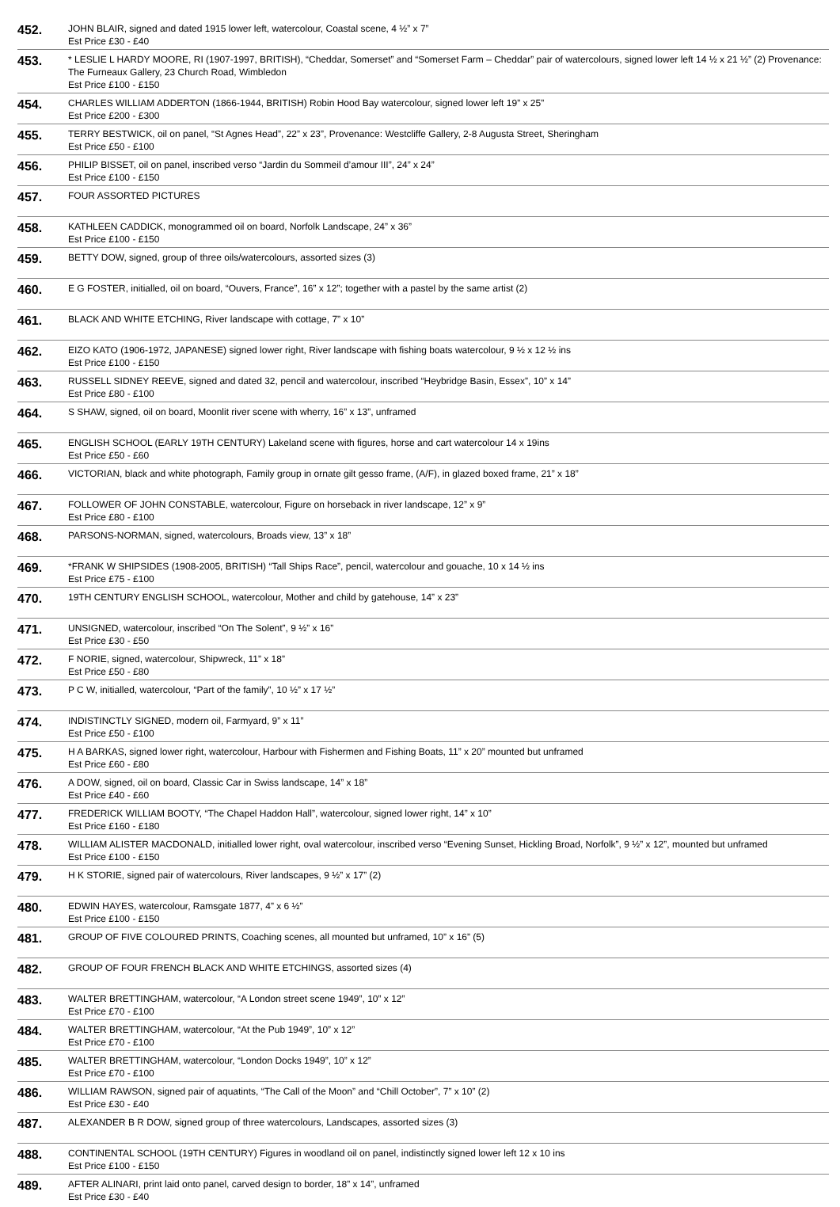| 452. | JOHN BLAIR, signed and dated 1915 lower left, watercolour, Coastal scene, 4 ½” x 7” Est Price £30 - £40 |
| 453. | * LESLIE L HARDY MOORE, RI (1907-1997, BRITISH), “Cheddar, Somerset” and “Somerset Farm – Cheddar” pair of watercolours, signed lower left 14 ½ x 21 ½” (2) Provenance: The Furneaux Gallery, 23 Church Road, Wimbledon Est Price £100 - £150 |
| 454. | CHARLES WILLIAM ADDERTON (1866-1944, BRITISH) Robin Hood Bay watercolour, signed lower left 19” x 25” Est Price £200 - £300 |
| 455. | TERRY BESTWICK, oil on panel, “St Agnes Head”, 22” x 23”, Provenance: Westcliffe Gallery, 2-8 Augusta Street, Sheringham Est Price £50 - £100 |
| 456. | PHILIP BISSET, oil on panel, inscribed verso “Jardin du Sommeil d’amour III”, 24” x 24” Est Price £100 - £150 |
| 457. | FOUR ASSORTED PICTURES |
| 458. | KATHLEEN CADDICK, monogrammed oil on board, Norfolk Landscape, 24” x 36” Est Price £100 - £150 |
| 459. | BETTY DOW, signed, group of three oils/watercolours, assorted sizes (3) |
| 460. | E G FOSTER, initialled, oil on board, “Ouvers, France”, 16” x 12”; together with a pastel by the same artist (2) |
| 461. | BLACK AND WHITE ETCHING, River landscape with cottage, 7” x 10” |
| 462. | EIZO KATO (1906-1972, JAPANESE) signed lower right, River landscape with fishing boats watercolour, 9 ½ x 12 ½ ins Est Price £100 - £150 |
| 463. | RUSSELL SIDNEY REEVE, signed and dated 32, pencil and watercolour, inscribed “Heybridge Basin, Essex”, 10” x 14” Est Price £80 - £100 |
| 464. | S SHAW, signed, oil on board, Moonlit river scene with wherry, 16” x 13”, unframed |
| 465. | ENGLISH SCHOOL (EARLY 19TH CENTURY) Lakeland scene with figures, horse and cart watercolour 14 x 19ins Est Price £50 - £60 |
| 466. | VICTORIAN, black and white photograph, Family group in ornate gilt gesso frame, (A/F), in glazed boxed frame, 21” x 18” |
| 467. | FOLLOWER OF JOHN CONSTABLE, watercolour, Figure on horseback in river landscape, 12” x 9” Est Price £80 - £100 |
| 468. | PARSONS-NORMAN, signed, watercolours, Broads view, 13” x 18” |
| 469. | *FRANK W SHIPSIDES (1908-2005, BRITISH) “Tall Ships Race”, pencil, watercolour and gouache, 10 x 14 ½ ins Est Price £75 - £100 |
| 470. | 19TH CENTURY ENGLISH SCHOOL, watercolour, Mother and child by gatehouse, 14” x 23” |
| 471. | UNSIGNED, watercolour, inscribed “On The Solent”, 9 ½” x 16” Est Price £30 - £50 |
| 472. | F NORIE, signed, watercolour, Shipwreck, 11” x 18” Est Price £50 - £80 |
| 473. | P C W, initialled, watercolour, “Part of the family”, 10 ½” x 17 ½” |
| 474. | INDISTINCTLY SIGNED, modern oil, Farmyard, 9” x 11” Est Price £50 - £100 |
| 475. | H A BARKAS, signed lower right, watercolour, Harbour with Fishermen and Fishing Boats, 11” x 20” mounted but unframed Est Price £60 - £80 |
| 476. | A DOW, signed, oil on board, Classic Car in Swiss landscape, 14” x 18” Est Price £40 - £60 |
| 477. | FREDERICK WILLIAM BOOTY, “The Chapel Haddon Hall”, watercolour, signed lower right, 14” x 10” Est Price £160 - £180 |
| 478. | WILLIAM ALISTER MACDONALD, initialled lower right, oval watercolour, inscribed verso “Evening Sunset, Hickling Broad, Norfolk”, 9 ½” x 12”, mounted but unframed Est Price £100 - £150 |
| 479. | H K STORIE, signed pair of watercolours, River landscapes, 9 ½” x 17” (2) |
| 480. | EDWIN HAYES, watercolour, Ramsgate 1877, 4” x 6 ½” Est Price £100 - £150 |
| 481. | GROUP OF FIVE COLOURED PRINTS, Coaching scenes, all mounted but unframed, 10” x 16” (5) |
| 482. | GROUP OF FOUR FRENCH BLACK AND WHITE ETCHINGS, assorted sizes (4) |
| 483. | WALTER BRETTINGHAM, watercolour, “A London street scene 1949”, 10” x 12” Est Price £70 - £100 |
| 484. | WALTER BRETTINGHAM, watercolour, “At the Pub 1949”, 10” x 12” Est Price £70 - £100 |
| 485. | WALTER BRETTINGHAM, watercolour, “London Docks 1949”, 10” x 12” Est Price £70 - £100 |
| 486. | WILLIAM RAWSON, signed pair of aquatints, “The Call of the Moon” and “Chill October”, 7” x 10” (2) Est Price £30 - £40 |
| 487. | ALEXANDER B R DOW, signed group of three watercolours, Landscapes, assorted sizes (3) |
| 488. | CONTINENTAL SCHOOL (19TH CENTURY) Figures in woodland oil on panel, indistinctly signed lower left 12 x 10 ins Est Price £100 - £150 |
| 489. | AFTER ALINARI, print laid onto panel, carved design to border, 18” x 14”, unframed Est Price £30 - £40 |